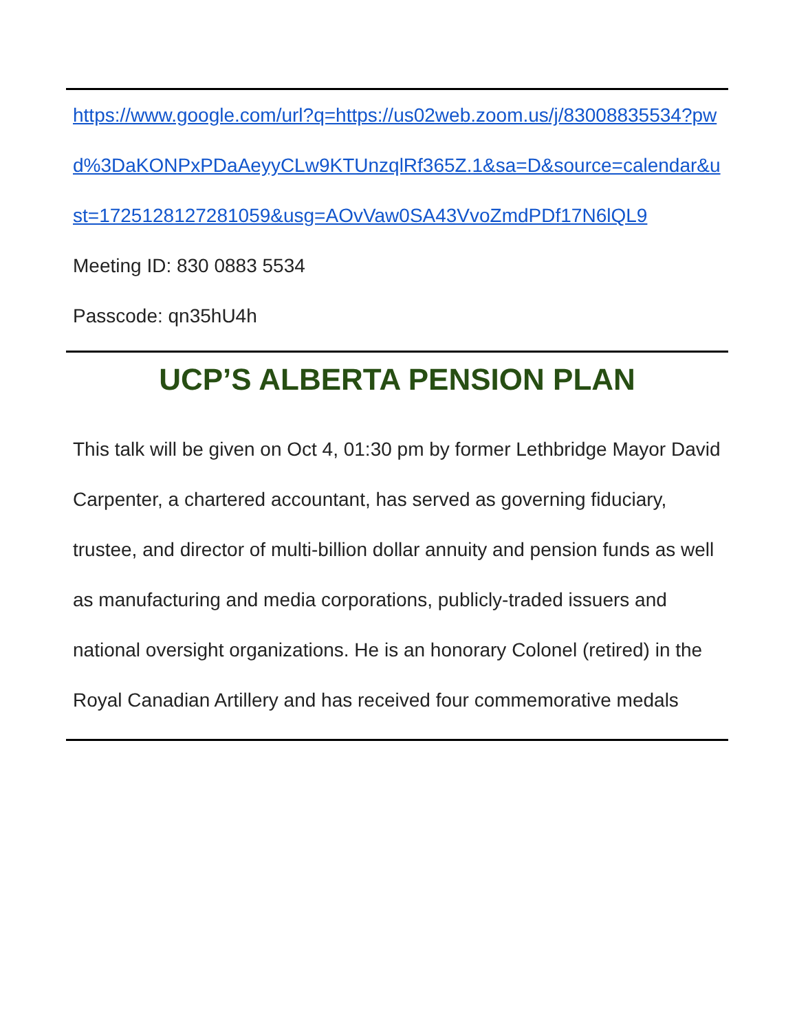https://www.google.com/url?q=https://us02web.zoom.us/j/83008835534?pwd%3DaKONPxPDaAeyyCLw9KTUnzqlRf365Z.1&sa=D&source=calendar&ust=1725128127281059&usg=AOvVaw0SA43VvoZmdPDf17N6lQL9
Meeting ID: 830 0883 5534
Passcode: qn35hU4h
UCP’S ALBERTA PENSION PLAN
This talk will be given on Oct 4, 01:30 pm by former Lethbridge Mayor David Carpenter, a chartered accountant, has served as governing fiduciary, trustee, and director of multi-billion dollar annuity and pension funds as well as manufacturing and media corporations, publicly-traded issuers and national oversight organizations. He is an honorary Colonel (retired) in the Royal Canadian Artillery and has received four commemorative medals